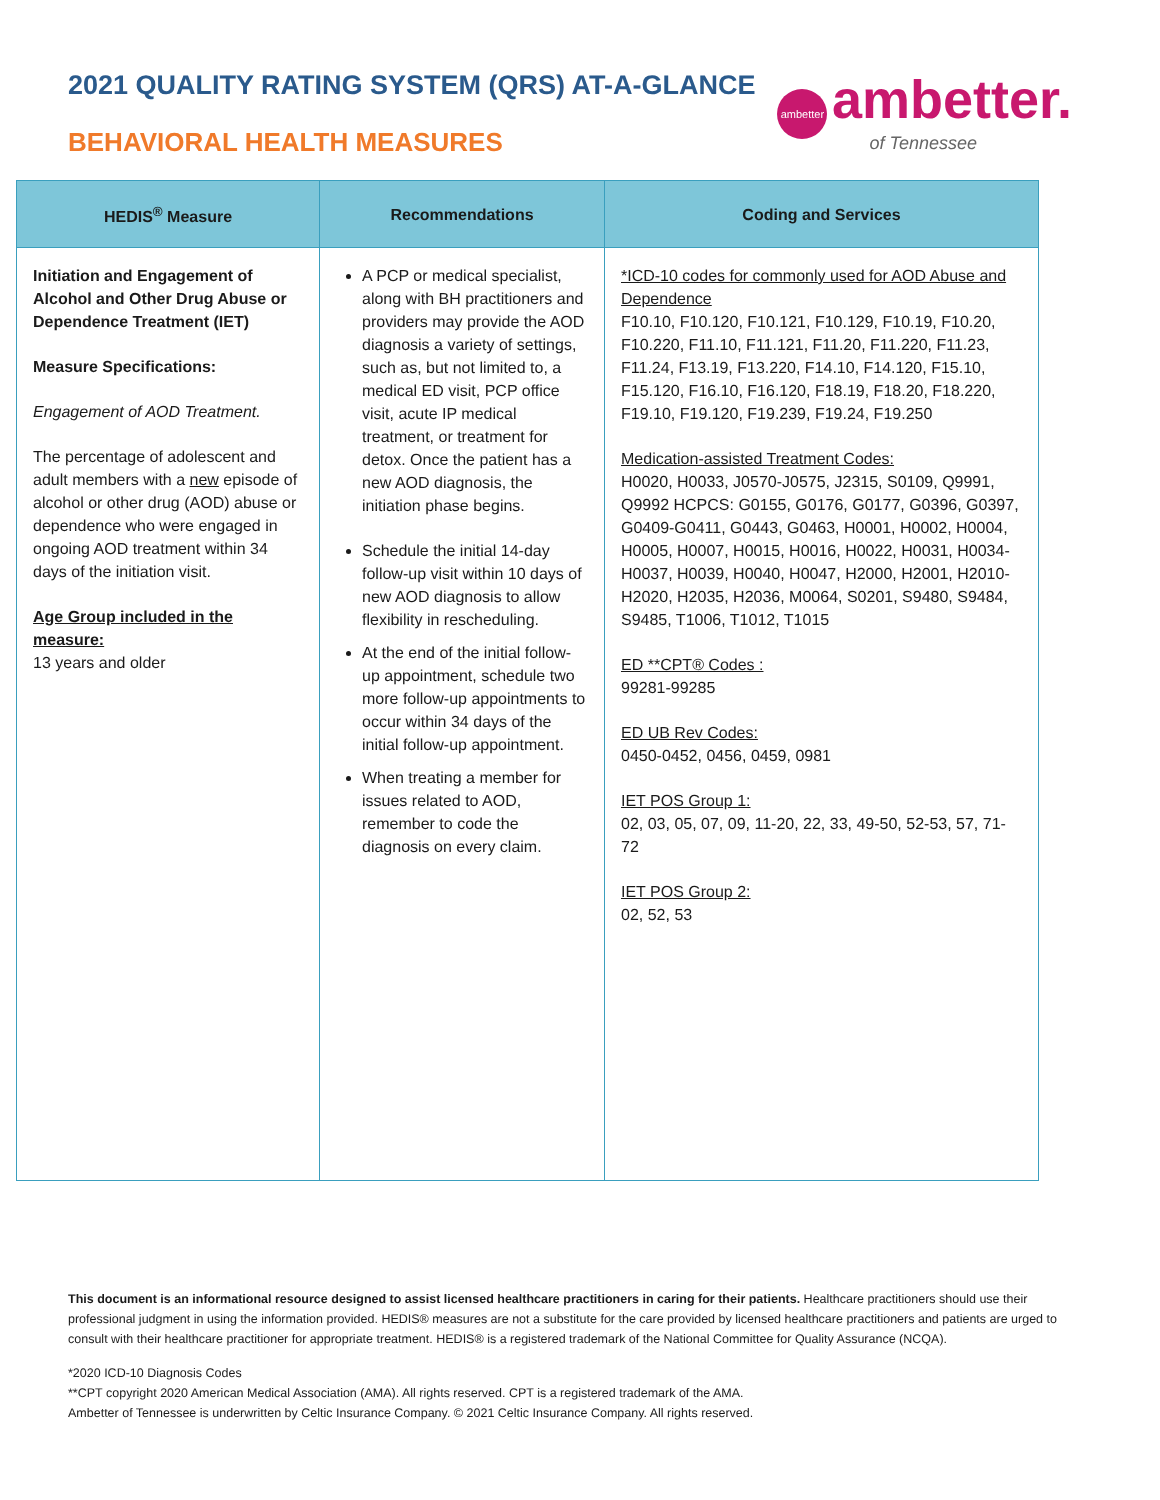2021 QUALITY RATING SYSTEM (QRS) AT-A-GLANCE
BEHAVIORAL HEALTH MEASURES
ambetter ambetter.
of Tennessee
| HEDIS<sup>®</sup> Measure | Recommendations | Coding and Services |
| --- | --- | --- |
| Initiation and Engagement of Alcohol and Other Drug Abuse or Dependence Treatment (IET) Measure Specifications: Engagement of AOD Treatment. The percentage of adolescent and adult members with a new episode of alcohol or other drug (AOD) abuse or dependence who were engaged in ongoing AOD treatment within 34 days of the initiation visit. Age Group included in the measure: 13 years and older | A PCP or medical specialist, along with BH practitioners and providers may provide the AOD diagnosis a variety of settings, such as, but not limited to, a medical ED visit, PCP office visit, acute IP medical treatment, or treatment for detox. Once the patient has a new AOD diagnosis, the initiation phase begins. Schedule the initial 14-day follow-up visit within 10 days of new AOD diagnosis to allow flexibility in rescheduling. At the end of the initial follow-up appointment, schedule two more follow-up appointments to occur within 34 days of the initial follow-up appointment. When treating a member for issues related to AOD, remember to code the diagnosis on every claim. | *ICD-10 codes for commonly used for AOD Abuse and Dependence F10.10, F10.120, F10.121, F10.129, F10.19, F10.20, F10.220, F11.10, F11.121, F11.20, F11.220, F11.23, F11.24, F13.19, F13.220, F14.10, F14.120, F15.10, F15.120, F16.10, F16.120, F18.19, F18.20, F18.220, F19.10, F19.120, F19.239, F19.24, F19.250 Medication-assisted Treatment Codes: H0020, H0033, J0570-J0575, J2315, S0109, Q9991, Q9992 HCPCS: G0155, G0176, G0177, G0396, G0397, G0409-G0411, G0443, G0463, H0001, H0002, H0004, H0005, H0007, H0015, H0016, H0022, H0031, H0034-H0037, H0039, H0040, H0047, H2000, H2001, H2010-H2020, H2035, H2036, M0064, S0201, S9480, S9484, S9485, T1006, T1012, T1015 ED **CPT® Codes : 99281-99285 ED UB Rev Codes: 0450-0452, 0456, 0459, 0981 IET POS Group 1: 02, 03, 05, 07, 09, 11-20, 22, 33, 49-50, 52-53, 57, 71-72 IET POS Group 2: 02, 52, 53 |
This document is an informational resource designed to assist licensed healthcare practitioners in caring for their patients. Healthcare practitioners should use their professional judgment in using the information provided. HEDIS® measures are not a substitute for the care provided by licensed healthcare practitioners and patients are urged to consult with their healthcare practitioner for appropriate treatment. HEDIS® is a registered trademark of the National Committee for Quality Assurance (NCQA).
*2020 ICD-10 Diagnosis Codes
**CPT copyright 2020 American Medical Association (AMA). All rights reserved. CPT is a registered trademark of the AMA.
Ambetter of Tennessee is underwritten by Celtic Insurance Company. © 2021 Celtic Insurance Company. All rights reserved.